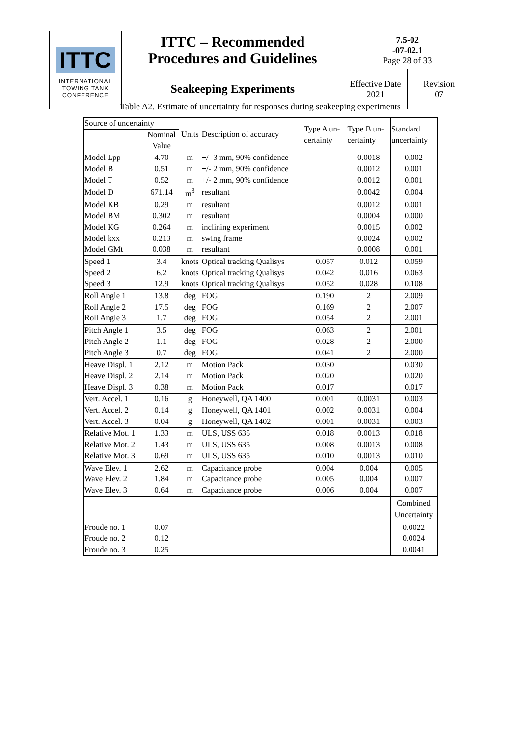| ITTC INTERNATIONAL TOWING TANK CONFERENCE | ITTC – Recommended Procedures and Guidelines | 7.5-02 -07-02.1 Page 28 of 33 | |
| | Seakeeping Experiments | Effective Date 2021 | Revision 07 |
Table A2. Estimate of uncertainty for responses during seakeeping experiments
| Source of uncertainty | | Units | Description of accuracy | Type A un- certainty | Type B un- certainty | Standard uncertainty |
| --- | --- | --- | --- | --- | --- | --- |
| | Nominal Value | | | | | |
| Model Lpp | 4.70 | m | +/- 3 mm, 90% confidence | | 0.0018 | 0.002 |
| Model B | 0.51 | m | +/- 2 mm, 90% confidence | | 0.0012 | 0.001 |
| Model T | 0.52 | m | +/- 2 mm, 90% confidence | | 0.0012 | 0.001 |
| Model D | 671.14 | m<sup>3</sup> | resultant | | 0.0042 | 0.004 |
| Model KB | 0.29 | m | resultant | | 0.0012 | 0.001 |
| Model BM | 0.302 | m | resultant | | 0.0004 | 0.000 |
| Model KG | 0.264 | m | inclining experiment | | 0.0015 | 0.002 |
| Model kxx | 0.213 | m | swing frame | | 0.0024 | 0.002 |
| Model GMt | 0.038 | m | resultant | | 0.0008 | 0.001 |
| Speed 1 | 3.4 | knots | Optical tracking Qualisys | 0.057 | 0.012 | 0.059 |
| Speed 2 | 6.2 | knots | Optical tracking Qualisys | 0.042 | 0.016 | 0.063 |
| Speed 3 | 12.9 | knots | Optical tracking Qualisys | 0.052 | 0.028 | 0.108 |
| Roll Angle 1 | 13.8 | deg | FOG | 0.190 | 2 | 2.009 |
| Roll Angle 2 | 17.5 | deg | FOG | 0.169 | 2 | 2.007 |
| Roll Angle 3 | 1.7 | deg | FOG | 0.054 | 2 | 2.001 |
| Pitch Angle 1 | 3.5 | deg | FOG | 0.063 | 2 | 2.001 |
| Pitch Angle 2 | 1.1 | deg | FOG | 0.028 | 2 | 2.000 |
| Pitch Angle 3 | 0.7 | deg | FOG | 0.041 | 2 | 2.000 |
| Heave Displ. 1 | 2.12 | m | Motion Pack | 0.030 | | 0.030 |
| Heave Displ. 2 | 2.14 | m | Motion Pack | 0.020 | | 0.020 |
| Heave Displ. 3 | 0.38 | m | Motion Pack | 0.017 | | 0.017 |
| Vert. Accel. 1 | 0.16 | g | Honeywell, QA 1400 | 0.001 | 0.0031 | 0.003 |
| Vert. Accel. 2 | 0.14 | g | Honeywell, QA 1401 | 0.002 | 0.0031 | 0.004 |
| Vert. Accel. 3 | 0.04 | g | Honeywell, QA 1402 | 0.001 | 0.0031 | 0.003 |
| Relative Mot. 1 | 1.33 | m | ULS, USS 635 | 0.018 | 0.0013 | 0.018 |
| Relative Mot. 2 | 1.43 | m | ULS, USS 635 | 0.008 | 0.0013 | 0.008 |
| Relative Mot. 3 | 0.69 | m | ULS, USS 635 | 0.010 | 0.0013 | 0.010 |
| Wave Elev. 1 | 2.62 | m | Capacitance probe | 0.004 | 0.004 | 0.005 |
| Wave Elev. 2 | 1.84 | m | Capacitance probe | 0.005 | 0.004 | 0.007 |
| Wave Elev. 3 | 0.64 | m | Capacitance probe | 0.006 | 0.004 | 0.007 |
| | | | | | | Combined Uncertainty |
| Froude no. 1 | 0.07 | | | | | 0.0022 |
| Froude no. 2 | 0.12 | | | | | 0.0024 |
| Froude no. 3 | 0.25 | | | | | 0.0041 |